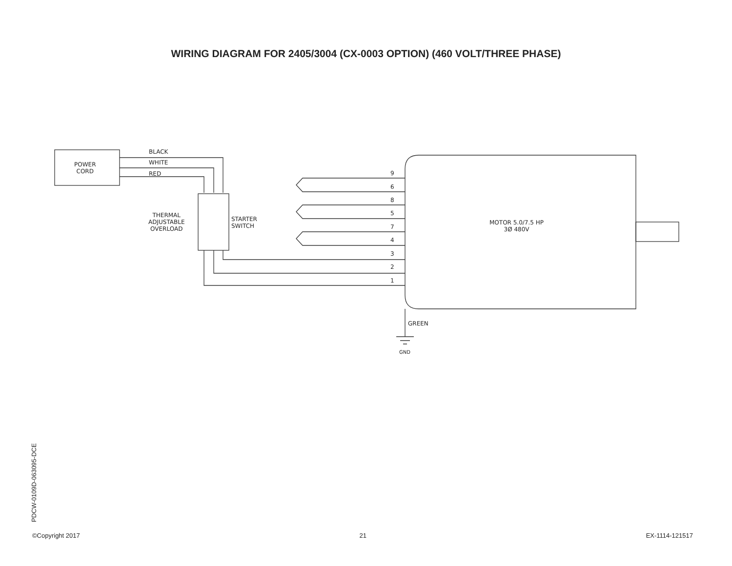WIRING DIAGRAM FOR 2405/3004 (CX-0003 OPTION) (460 VOLT/THREE PHASE)
BLACK
WHITE
RED
POWER
CORD
THERMAL
ADJUSTABLE
OVERLOAD
STARTER
SWITCH
9
6
8
5
7
4
3
2
1
MOTOR 5.0/7.5 HP
3Ø 480V
GREEN
GND
PDCW-0109D-063095-DCE
©Copyright 2017 21 EX-1114-121517